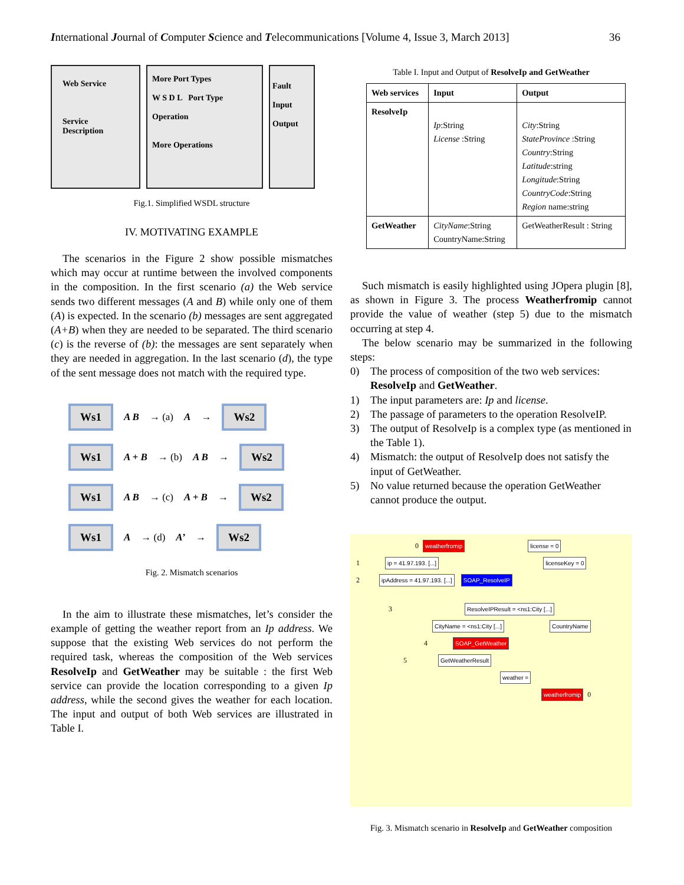International Journal of Computer Science and Telecommunications [Volume 4, Issue 3, March 2013] 36
Web Service
Service
Description
More Port Types
W S D L Port Type
Operation
More Operations
Fault
Input
Output
Fig.1. Simplified WSDL structure
IV. MOTIVATING EXAMPLE
The scenarios in the Figure 2 show possible mismatches which may occur at runtime between the involved components in the composition. In the first scenario (a) the Web service sends two different messages (A and B) while only one of them (A) is expected. In the scenario (b) messages are sent aggregated (A+B) when they are needed to be separated. The third scenario (c) is the reverse of (b): the messages are sent separately when they are needed in aggregation. In the last scenario (d), the type of the sent message does not match with the required type.
Ws1 A B → (a) A → Ws2
Ws1 A + B → (b) A B → Ws2
Ws1 A B → (c) A + B → Ws2
Ws1 A → (d) A’ → Ws2
Fig. 2. Mismatch scenarios
In the aim to illustrate these mismatches, let’s consider the example of getting the weather report from an Ip address. We suppose that the existing Web services do not perform the required task, whereas the composition of the Web services ResolveIp and GetWeather may be suitable : the first Web service can provide the location corresponding to a given Ip address, while the second gives the weather for each location. The input and output of both Web services are illustrated in Table I.
Table I. Input and Output of ResolveIp and GetWeather
| Web services | Input | Output |
| --- | --- | --- |
| ResolveIp | Ip :String License :String | City :String StateProvince :String Country :String Latitude :string Longitude :String CountryCode :String Region name:string |
| GetWeather | CityName :String CountryName:String | GetWeatherResult : String |
Such mismatch is easily highlighted using JOpera plugin [8], as shown in Figure 3. The process Weatherfromip cannot provide the value of weather (step 5) due to the mismatch occurring at step 4.
The below scenario may be summarized in the following steps:
0) The process of composition of the two web services: ResolveIp and GetWeather.
1) The input parameters are: Ip and license.
2) The passage of parameters to the operation ResolveIP.
3) The output of ResolveIp is a complex type (as mentioned in the Table 1).
4) Mismatch: the output of ResolveIp does not satisfy the input of GetWeather.
5) No value returned because the operation GetWeather cannot produce the output.
0 weatherfromip license = 0
1 ip = 41.97.193. [...] licenseKey = 0
2 ipAddress = 41.97.193. [...] SOAP_ResolveIP
3 ResolveIPResult = <ns1:City [...]
CityName = <ns1:City [...] CountryName
4 SOAP_GetWeather
5 GetWeatherResult
weather =
weatherfromip 0
Fig. 3. Mismatch scenario in ResolveIp and GetWeather composition